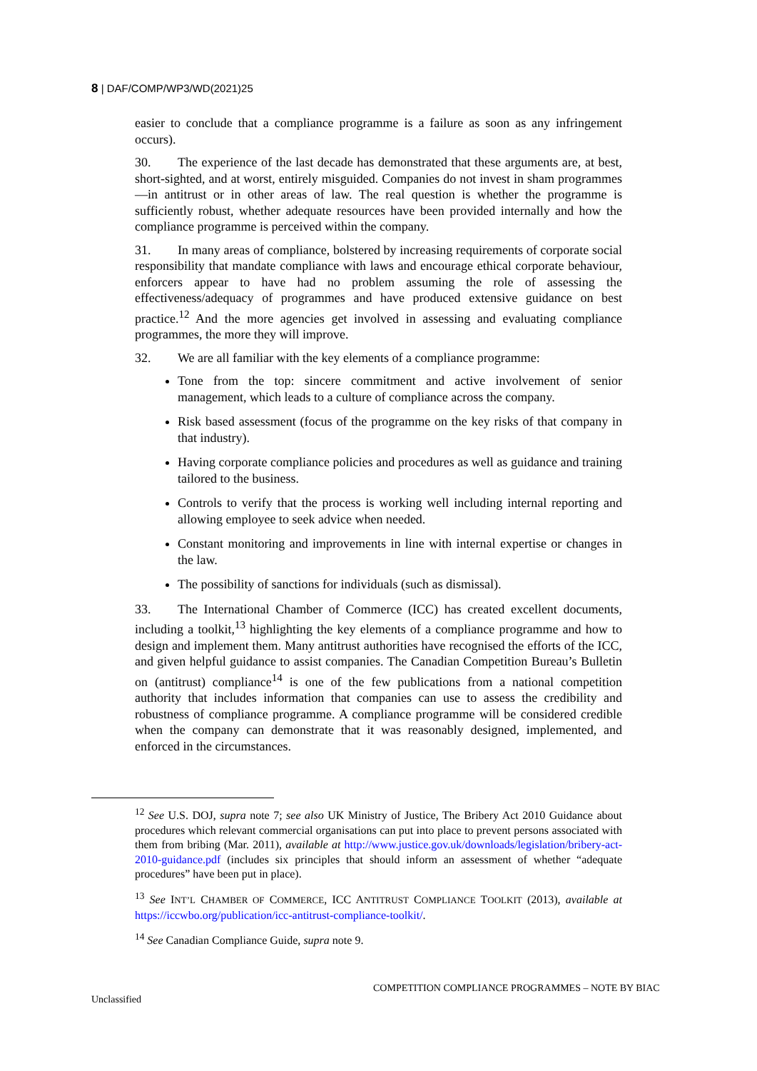8 | DAF/COMP/WP3/WD(2021)25
easier to conclude that a compliance programme is a failure as soon as any infringement occurs).
30. The experience of the last decade has demonstrated that these arguments are, at best, short-sighted, and at worst, entirely misguided. Companies do not invest in sham programmes—in antitrust or in other areas of law. The real question is whether the programme is sufficiently robust, whether adequate resources have been provided internally and how the compliance programme is perceived within the company.
31. In many areas of compliance, bolstered by increasing requirements of corporate social responsibility that mandate compliance with laws and encourage ethical corporate behaviour, enforcers appear to have had no problem assuming the role of assessing the effectiveness/adequacy of programmes and have produced extensive guidance on best practice.<sup>12</sup> And the more agencies get involved in assessing and evaluating compliance programmes, the more they will improve.
32. We are all familiar with the key elements of a compliance programme:
Tone from the top: sincere commitment and active involvement of senior management, which leads to a culture of compliance across the company.
Risk based assessment (focus of the programme on the key risks of that company in that industry).
Having corporate compliance policies and procedures as well as guidance and training tailored to the business.
Controls to verify that the process is working well including internal reporting and allowing employee to seek advice when needed.
Constant monitoring and improvements in line with internal expertise or changes in the law.
The possibility of sanctions for individuals (such as dismissal).
33. The International Chamber of Commerce (ICC) has created excellent documents, including a toolkit,<sup>13</sup> highlighting the key elements of a compliance programme and how to design and implement them. Many antitrust authorities have recognised the efforts of the ICC, and given helpful guidance to assist companies. The Canadian Competition Bureau’s Bulletin on (antitrust) compliance<sup>14</sup> is one of the few publications from a national competition authority that includes information that companies can use to assess the credibility and robustness of compliance programme. A compliance programme will be considered credible when the company can demonstrate that it was reasonably designed, implemented, and enforced in the circumstances.
<sup>12</sup> See U.S. DOJ, supra note 7; see also UK Ministry of Justice, The Bribery Act 2010 Guidance about procedures which relevant commercial organisations can put into place to prevent persons associated with them from bribing (Mar. 2011), available at http://www.justice.gov.uk/downloads/legislation/bribery-act-2010-guidance.pdf (includes six principles that should inform an assessment of whether “adequate procedures” have been put in place).
<sup>13</sup> See INT’L CHAMBER OF COMMERCE, ICC ANTITRUST COMPLIANCE TOOLKIT (2013), available at https://iccwbo.org/publication/icc-antitrust-compliance-toolkit/.
<sup>14</sup> See Canadian Compliance Guide, supra note 9.
COMPETITION COMPLIANCE PROGRAMMES – NOTE BY BIAC
Unclassified